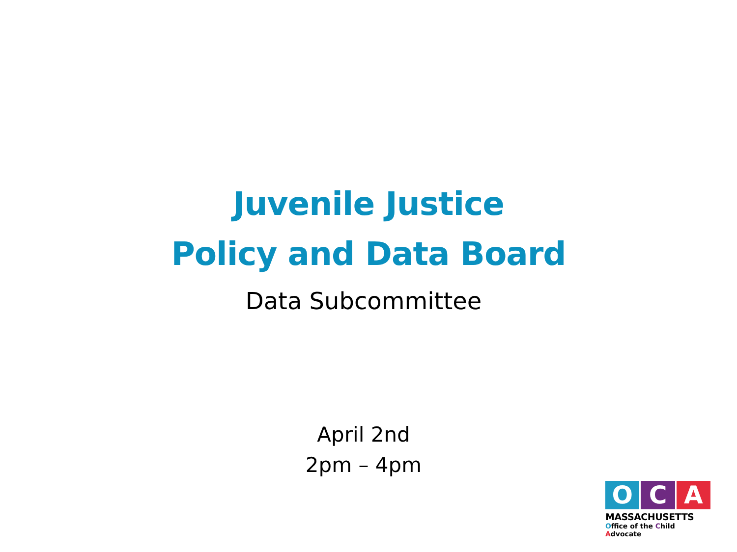Juvenile Justice
Policy and Data Board
Data Subcommittee
April 2nd
2pm – 4pm
O C A
MASSACHUSETTS
Office of the Child Advocate